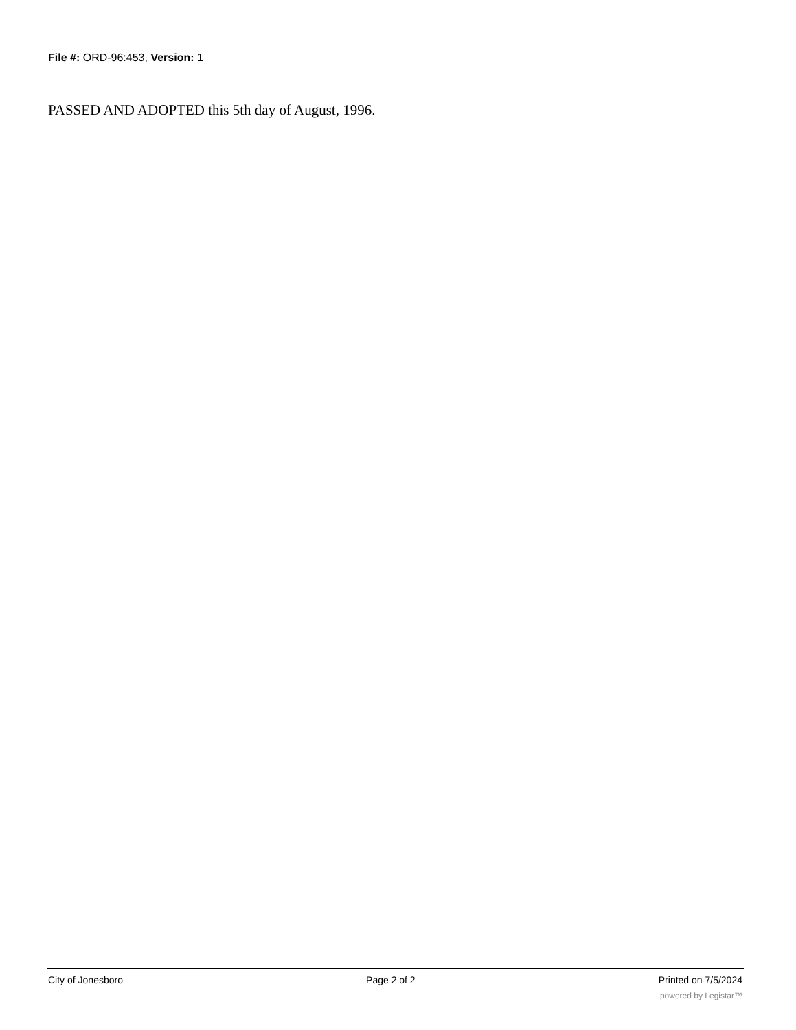File #: ORD-96:453, Version: 1
PASSED AND ADOPTED this 5th day of August, 1996.
City of Jonesboro Page 2 of 2 Printed on 7/5/2024
powered by Legistar™